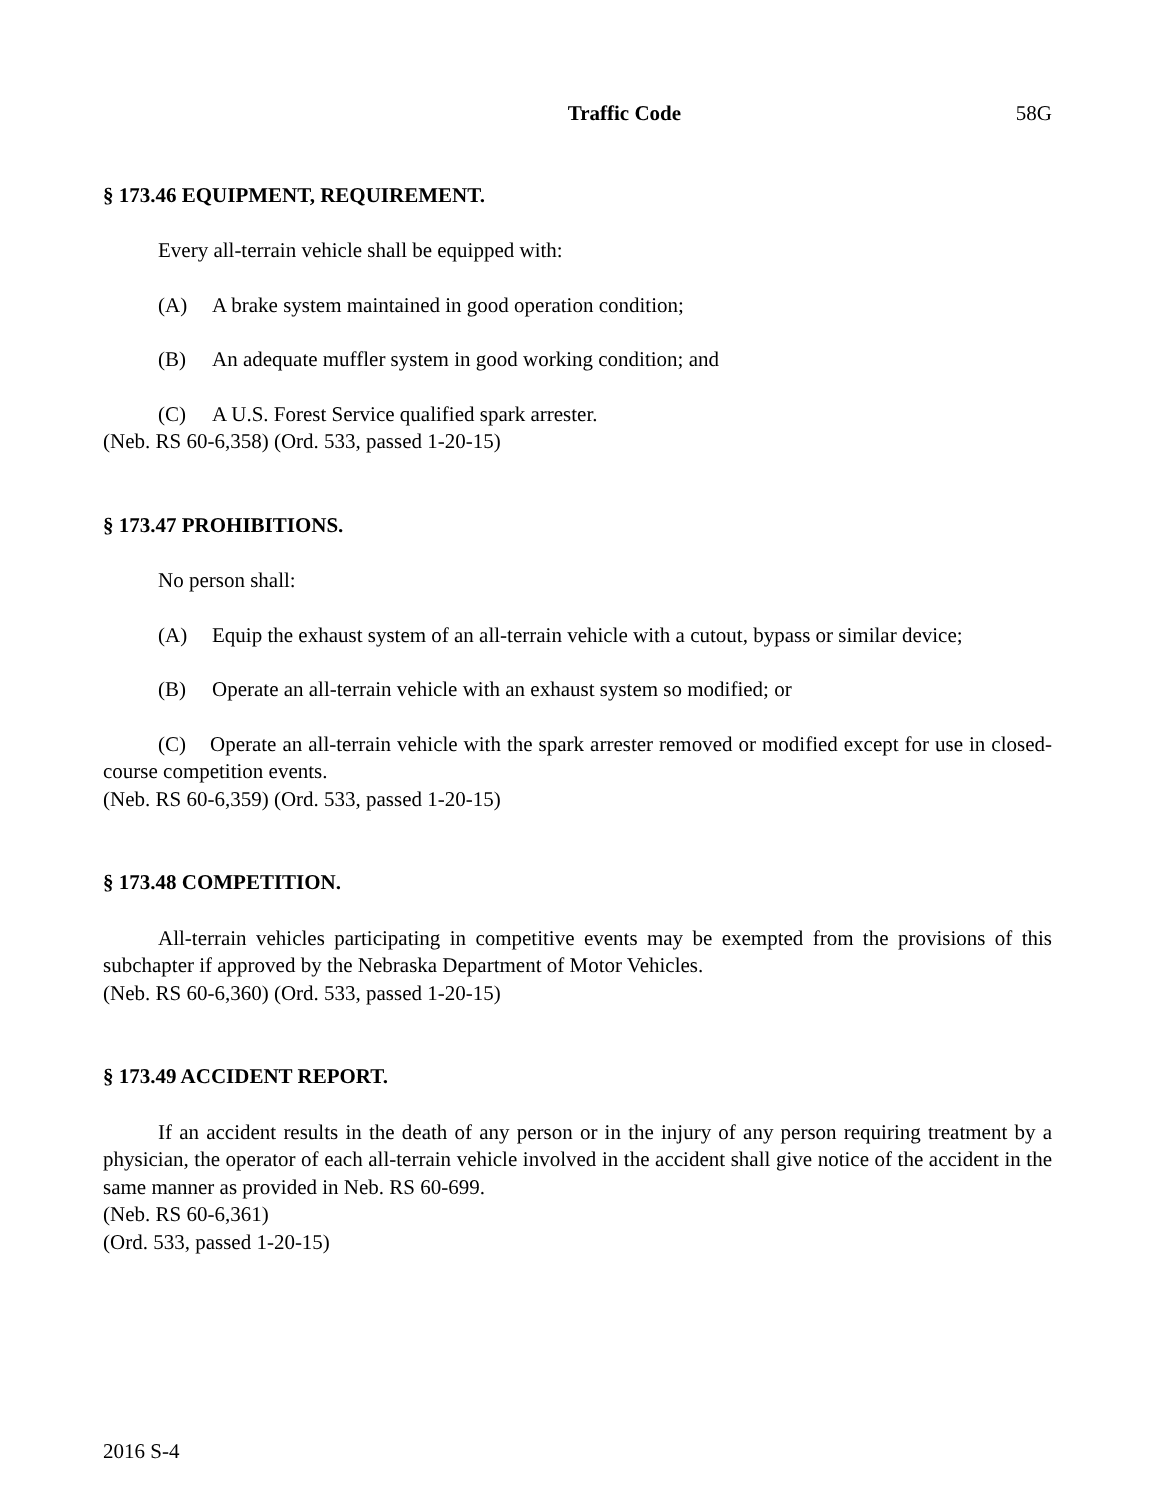Traffic Code 58G
§ 173.46 EQUIPMENT, REQUIREMENT.
Every all-terrain vehicle shall be equipped with:
(A) A brake system maintained in good operation condition;
(B) An adequate muffler system in good working condition; and
(C) A U.S. Forest Service qualified spark arrester.
(Neb. RS 60-6,358) (Ord. 533, passed 1-20-15)
§ 173.47 PROHIBITIONS.
No person shall:
(A) Equip the exhaust system of an all-terrain vehicle with a cutout, bypass or similar device;
(B) Operate an all-terrain vehicle with an exhaust system so modified; or
(C) Operate an all-terrain vehicle with the spark arrester removed or modified except for use in closed-course competition events.
(Neb. RS 60-6,359) (Ord. 533, passed 1-20-15)
§ 173.48 COMPETITION.
All-terrain vehicles participating in competitive events may be exempted from the provisions of this subchapter if approved by the Nebraska Department of Motor Vehicles.
(Neb. RS 60-6,360) (Ord. 533, passed 1-20-15)
§ 173.49 ACCIDENT REPORT.
If an accident results in the death of any person or in the injury of any person requiring treatment by a physician, the operator of each all-terrain vehicle involved in the accident shall give notice of the accident in the same manner as provided in Neb. RS 60-699.
(Neb. RS 60-6,361)
(Ord. 533, passed 1-20-15)
2016 S-4